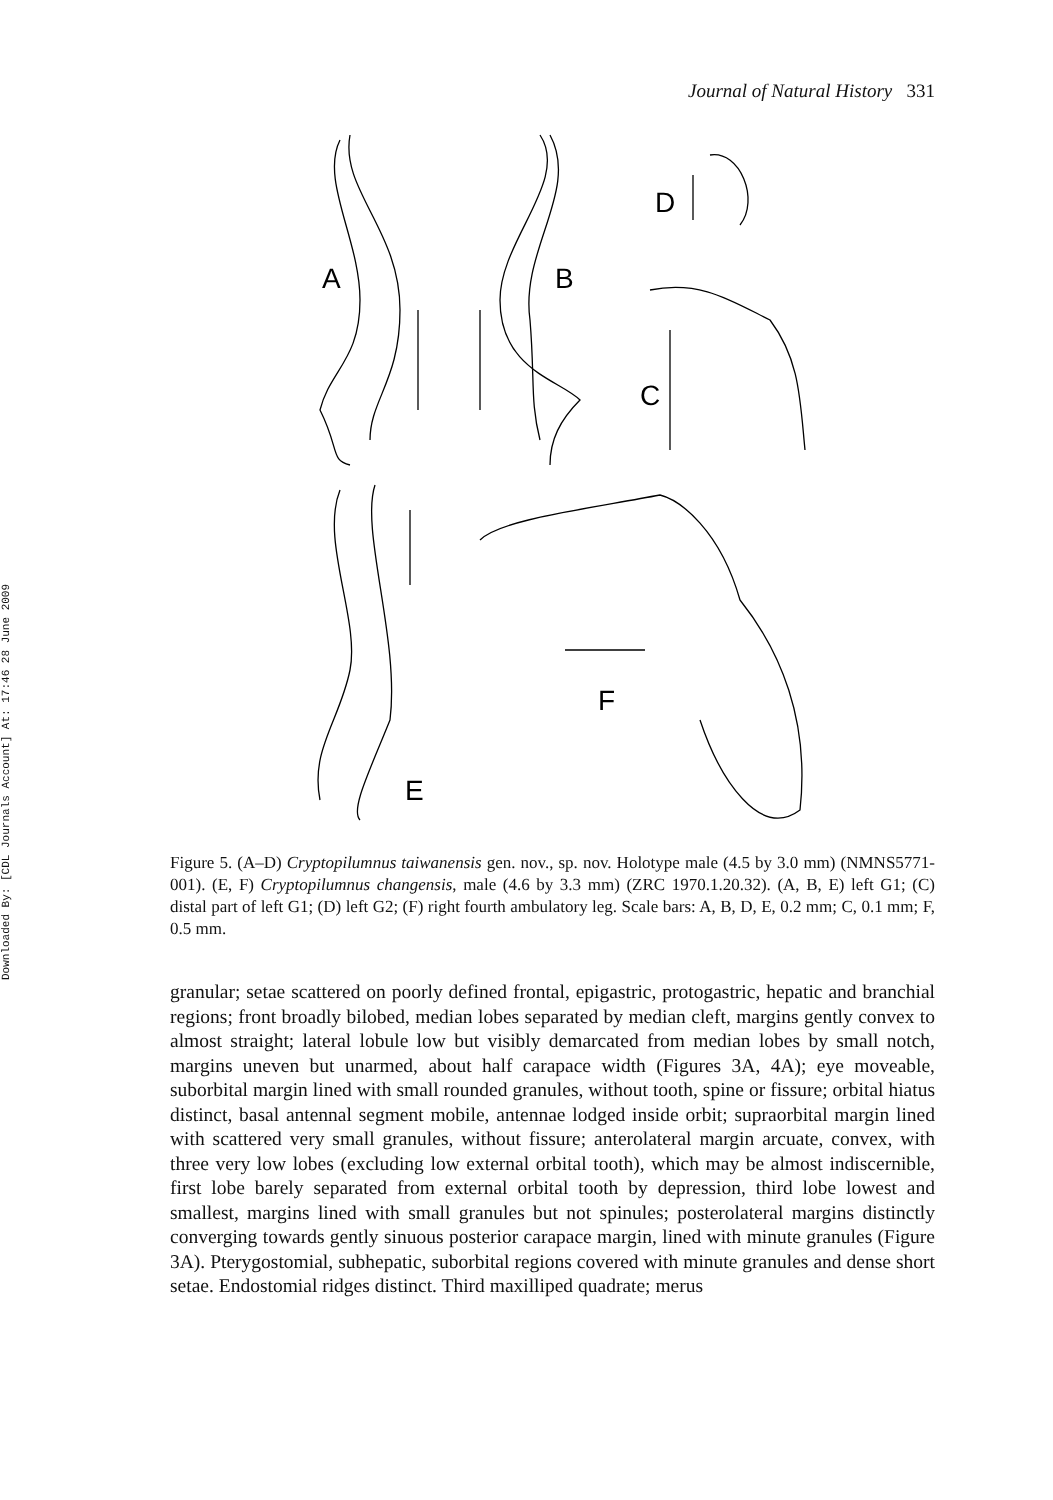Downloaded By: [CDL Journals Account] At: 17:46 28 June 2009
Journal of Natural History 331
A
B
C
D
E
F
Figure 5. (A–D) Cryptopilumnus taiwanensis gen. nov., sp. nov. Holotype male (4.5 by 3.0 mm) (NMNS5771-001). (E, F) Cryptopilumnus changensis, male (4.6 by 3.3 mm) (ZRC 1970.1.20.32). (A, B, E) left G1; (C) distal part of left G1; (D) left G2; (F) right fourth ambulatory leg. Scale bars: A, B, D, E, 0.2 mm; C, 0.1 mm; F, 0.5 mm.
granular; setae scattered on poorly defined frontal, epigastric, protogastric, hepatic and branchial regions; front broadly bilobed, median lobes separated by median cleft, margins gently convex to almost straight; lateral lobule low but visibly demarcated from median lobes by small notch, margins uneven but unarmed, about half carapace width (Figures 3A, 4A); eye moveable, suborbital margin lined with small rounded granules, without tooth, spine or fissure; orbital hiatus distinct, basal antennal segment mobile, antennae lodged inside orbit; supraorbital margin lined with scattered very small granules, without fissure; anterolateral margin arcuate, convex, with three very low lobes (excluding low external orbital tooth), which may be almost indiscernible, first lobe barely separated from external orbital tooth by depression, third lobe lowest and smallest, margins lined with small granules but not spinules; posterolateral margins distinctly converging towards gently sinuous posterior carapace margin, lined with minute granules (Figure 3A). Pterygostomial, subhepatic, suborbital regions covered with minute granules and dense short setae. Endostomial ridges distinct. Third maxilliped quadrate; merus